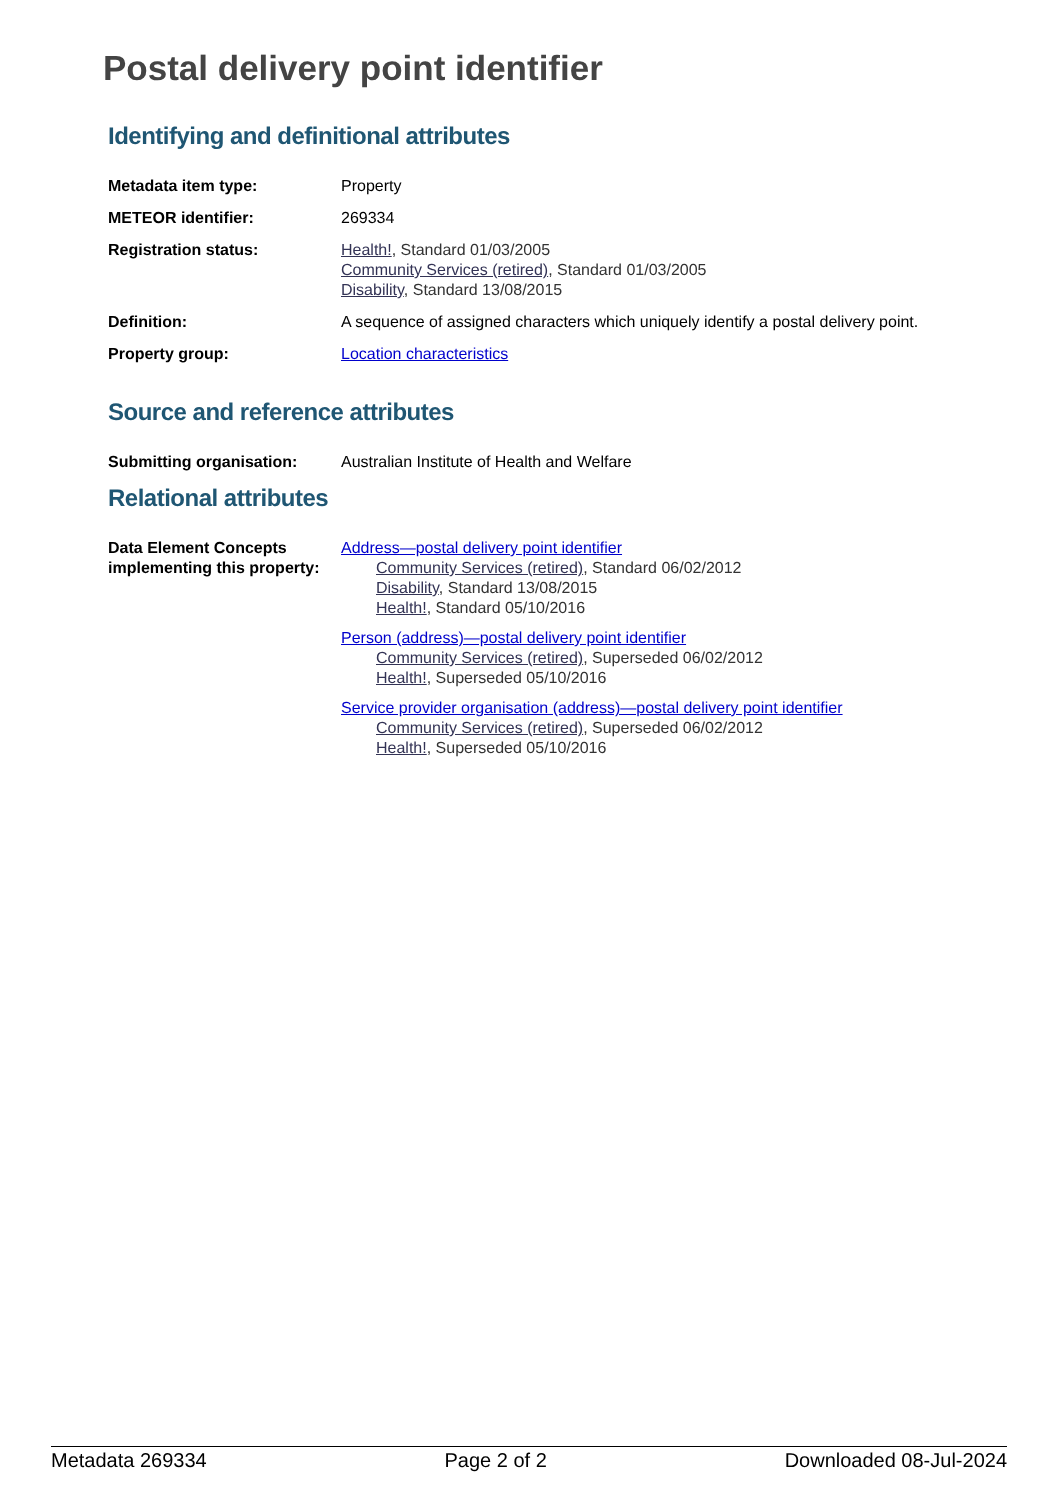Postal delivery point identifier
Identifying and definitional attributes
Metadata item type: Property
METEOR identifier: 269334
Registration status: Health!, Standard 01/03/2005
Community Services (retired), Standard 01/03/2005
Disability, Standard 13/08/2015
Definition: A sequence of assigned characters which uniquely identify a postal delivery point.
Property group: Location characteristics
Source and reference attributes
Submitting organisation: Australian Institute of Health and Welfare
Relational attributes
Data Element Concepts implementing this property:
Address—postal delivery point identifier
Community Services (retired), Standard 06/02/2012
Disability, Standard 13/08/2015
Health!, Standard 05/10/2016
Person (address)—postal delivery point identifier
Community Services (retired), Superseded 06/02/2012
Health!, Superseded 05/10/2016
Service provider organisation (address)—postal delivery point identifier
Community Services (retired), Superseded 06/02/2012
Health!, Superseded 05/10/2016
Metadata 269334 Page 2 of 2 Downloaded 08-Jul-2024